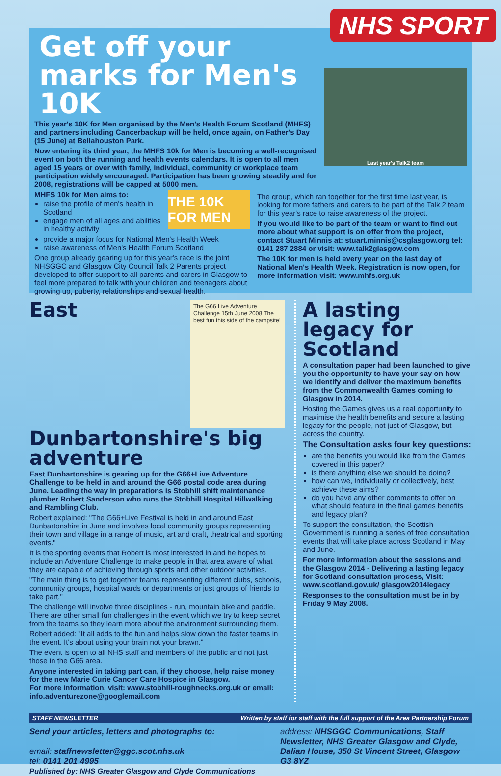NHS SPORT
Get off your marks for Men's 10K
This year's 10K for Men organised by the Men's Health Forum Scotland (MHFS) and partners including Cancerbackup will be held, once again, on Father's Day (15 June) at Bellahouston Park.
Now entering its third year, the MHFS 10k for Men is becoming a well-recognised event on both the running and health events calendars. It is open to all men aged 15 years or over with family, individual, community or workplace team participation widely encouraged. Participation has been growing steadily and for 2008, registrations will be capped at 5000 men.
Last year's Talk2 team
MHFS 10k for Men aims to:
raise the profile of men's health in Scotland
engage men of all ages and abilities in healthy activity
THE 10K FOR MEN
provide a major focus for National Men's Health Week
raise awareness of Men's Health Forum Scotland
One group already gearing up for this year's race is the joint NHSGGC and Glasgow City Council Talk 2 Parents project developed to offer support to all parents and carers in Glasgow to feel more prepared to talk with your children and teenagers about growing up, puberty, relationships and sexual health.
The group, which ran together for the first time last year, is looking for more fathers and carers to be part of the Talk 2 team for this year's race to raise awareness of the project.
If you would like to be part of the team or want to find out more about what support is on offer from the project, contact Stuart Minnis at: stuart.minnis@csglasgow.org tel: 0141 287 2884 or visit: www.talk2glasgow.com
The 10K for men is held every year on the last day of National Men's Health Week. Registration is now open, for more information visit: www.mhfs.org.uk
The G66 Live Adventure Challenge 15th June 2008 The best fun this side of the campsite!
East Dunbartonshire's big adventure
East Dunbartonshire is gearing up for the G66+Live Adventure Challenge to be held in and around the G66 postal code area during June. Leading the way in preparations is Stobhill shift maintenance plumber Robert Sanderson who runs the Stobhill Hospital Hillwalking and Rambling Club.
Robert explained: "The G66+Live Festival is held in and around East Dunbartonshire in June and involves local community groups representing their town and village in a range of music, art and craft, theatrical and sporting events."
It is the sporting events that Robert is most interested in and he hopes to include an Adventure Challenge to make people in that area aware of what they are capable of achieving through sports and other outdoor activities.
"The main thing is to get together teams representing different clubs, schools, community groups, hospital wards or departments or just groups of friends to take part."
The challenge will involve three disciplines - run, mountain bike and paddle. There are other small fun challenges in the event which we try to keep secret from the teams so they learn more about the environment surrounding them.
Robert added: "It all adds to the fun and helps slow down the faster teams in the event. It's about using your brain not your brawn."
The event is open to all NHS staff and members of the public and not just those in the G66 area.
Anyone interested in taking part can, if they choose, help raise money for the new Marie Curie Cancer Care Hospice in Glasgow.
For more information, visit: www.stobhill-roughnecks.org.uk or email: info.adventurezone@googlemail.com
A lasting legacy for Scotland
A consultation paper had been launched to give you the opportunity to have your say on how we identify and deliver the maximum benefits from the Commonwealth Games coming to Glasgow in 2014.
Hosting the Games gives us a real opportunity to maximise the health benefits and secure a lasting legacy for the people, not just of Glasgow, but across the country.
The Consultation asks four key questions:
are the benefits you would like from the Games covered in this paper?
is there anything else we should be doing?
how can we, individually or collectively, best achieve these aims?
do you have any other comments to offer on what should feature in the final games benefits and legacy plan?
To support the consultation, the Scottish Government is running a series of free consultation events that will take place across Scotland in May and June.
For more information about the sessions and the Glasgow 2014 - Delivering a lasting legacy for Scotland consultation process, Visit: www.scotland.gov.uk/ glasgow2014legacy
Responses to the consultation must be in by Friday 9 May 2008.
STAFF NEWSLETTER Written by staff for staff with the full support of the Area Partnership Forum
Send your articles, letters and photographs to:
email: staffnewsletter@ggc.scot.nhs.uk
tel: 0141 201 4995
Published by: NHS Greater Glasgow and Clyde Communications
address: NHSGGC Communications, Staff Newsletter, NHS Greater Glasgow and Clyde, Dalian House, 350 St Vincent Street, Glasgow G3 8YZ